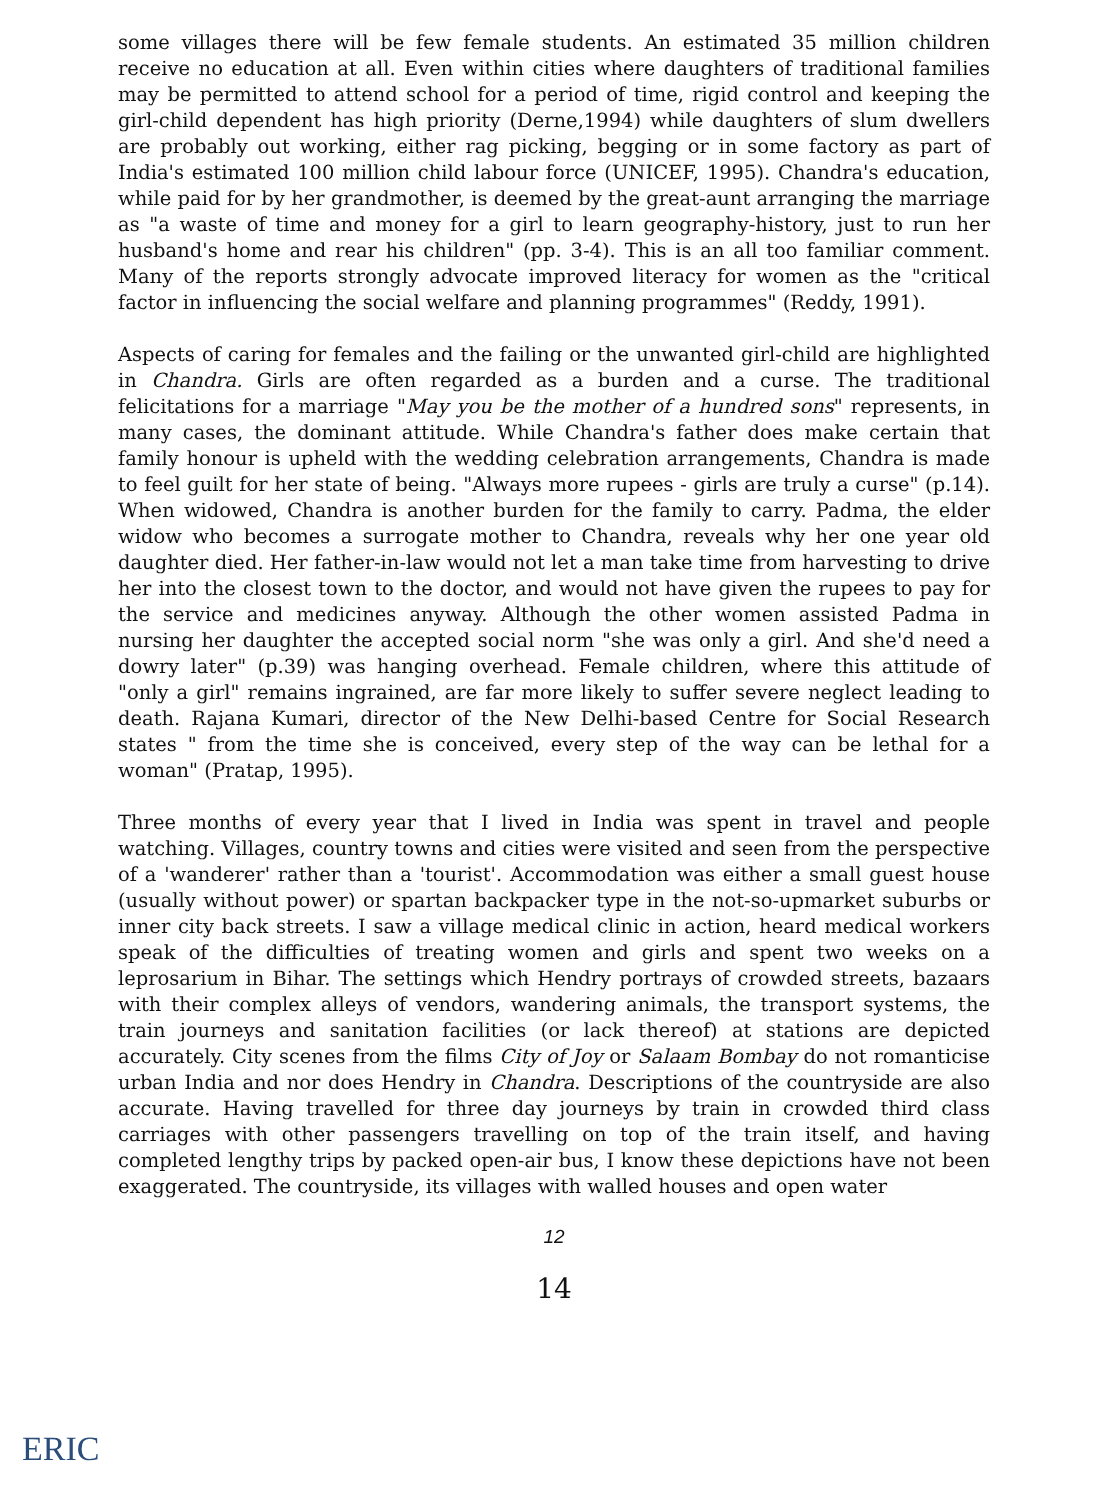some villages there will be few female students. An estimated 35 million children receive no education at all. Even within cities where daughters of traditional families may be permitted to attend school for a period of time, rigid control and keeping the girl-child dependent has high priority (Derne,1994) while daughters of slum dwellers are probably out working, either rag picking, begging or in some factory as part of India's estimated 100 million child labour force (UNICEF, 1995). Chandra's education, while paid for by her grandmother, is deemed by the great-aunt arranging the marriage as "a waste of time and money for a girl to learn geography-history, just to run her husband's home and rear his children" (pp. 3-4). This is an all too familiar comment. Many of the reports strongly advocate improved literacy for women as the "critical factor in influencing the social welfare and planning programmes" (Reddy, 1991).
Aspects of caring for females and the failing or the unwanted girl-child are highlighted in Chandra. Girls are often regarded as a burden and a curse. The traditional felicitations for a marriage "May you be the mother of a hundred sons" represents, in many cases, the dominant attitude. While Chandra's father does make certain that family honour is upheld with the wedding celebration arrangements, Chandra is made to feel guilt for her state of being. "Always more rupees - girls are truly a curse" (p.14). When widowed, Chandra is another burden for the family to carry. Padma, the elder widow who becomes a surrogate mother to Chandra, reveals why her one year old daughter died. Her father-in-law would not let a man take time from harvesting to drive her into the closest town to the doctor, and would not have given the rupees to pay for the service and medicines anyway. Although the other women assisted Padma in nursing her daughter the accepted social norm "she was only a girl. And she'd need a dowry later" (p.39) was hanging overhead. Female children, where this attitude of "only a girl" remains ingrained, are far more likely to suffer severe neglect leading to death. Rajana Kumari, director of the New Delhi-based Centre for Social Research states " from the time she is conceived, every step of the way can be lethal for a woman" (Pratap, 1995).
Three months of every year that I lived in India was spent in travel and people watching. Villages, country towns and cities were visited and seen from the perspective of a 'wanderer' rather than a 'tourist'. Accommodation was either a small guest house (usually without power) or spartan backpacker type in the not-so-upmarket suburbs or inner city back streets. I saw a village medical clinic in action, heard medical workers speak of the difficulties of treating women and girls and spent two weeks on a leprosarium in Bihar. The settings which Hendry portrays of crowded streets, bazaars with their complex alleys of vendors, wandering animals, the transport systems, the train journeys and sanitation facilities (or lack thereof) at stations are depicted accurately. City scenes from the films City of Joy or Salaam Bombay do not romanticise urban India and nor does Hendry in Chandra. Descriptions of the countryside are also accurate. Having travelled for three day journeys by train in crowded third class carriages with other passengers travelling on top of the train itself, and having completed lengthy trips by packed open-air bus, I know these depictions have not been exaggerated. The countryside, its villages with walled houses and open water
12
14
ERIC